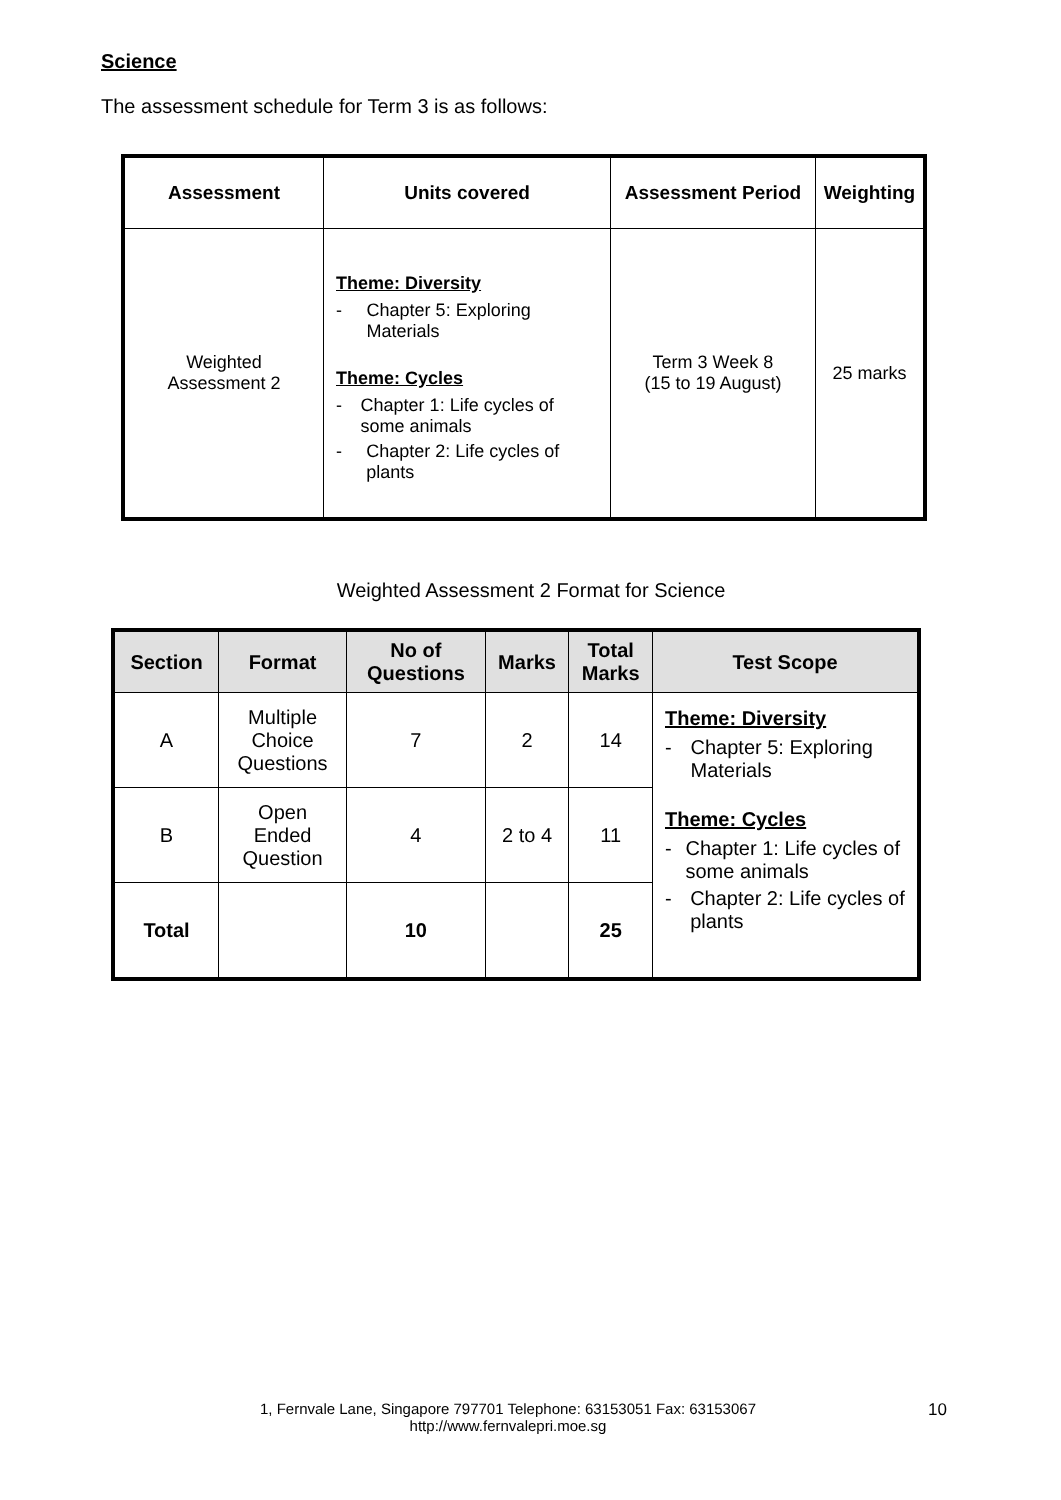Science
The assessment schedule for Term 3 is as follows:
| Assessment | Units covered | Assessment Period | Weighting |
| --- | --- | --- | --- |
| Weighted Assessment 2 | Theme: Diversity - Chapter 5: Exploring Materials Theme: Cycles - Chapter 1: Life cycles of some animals - Chapter 2: Life cycles of plants | Term 3 Week 8 (15 to 19 August) | 25 marks |
Weighted Assessment 2 Format for Science
| Section | Format | No of Questions | Marks | Total Marks | Test Scope |
| --- | --- | --- | --- | --- | --- |
| A | Multiple Choice Questions | 7 | 2 | 14 | Theme: Diversity - Chapter 5: Exploring Materials Theme: Cycles - Chapter 1: Life cycles of some animals - Chapter 2: Life cycles of plants |
| B | Open Ended Question | 4 | 2 to 4 | 11 | |
| Total | | 10 | | 25 | |
1, Fernvale Lane, Singapore 797701 Telephone: 63153051 Fax: 63153067
http://www.fernvalepri.moe.sg
10